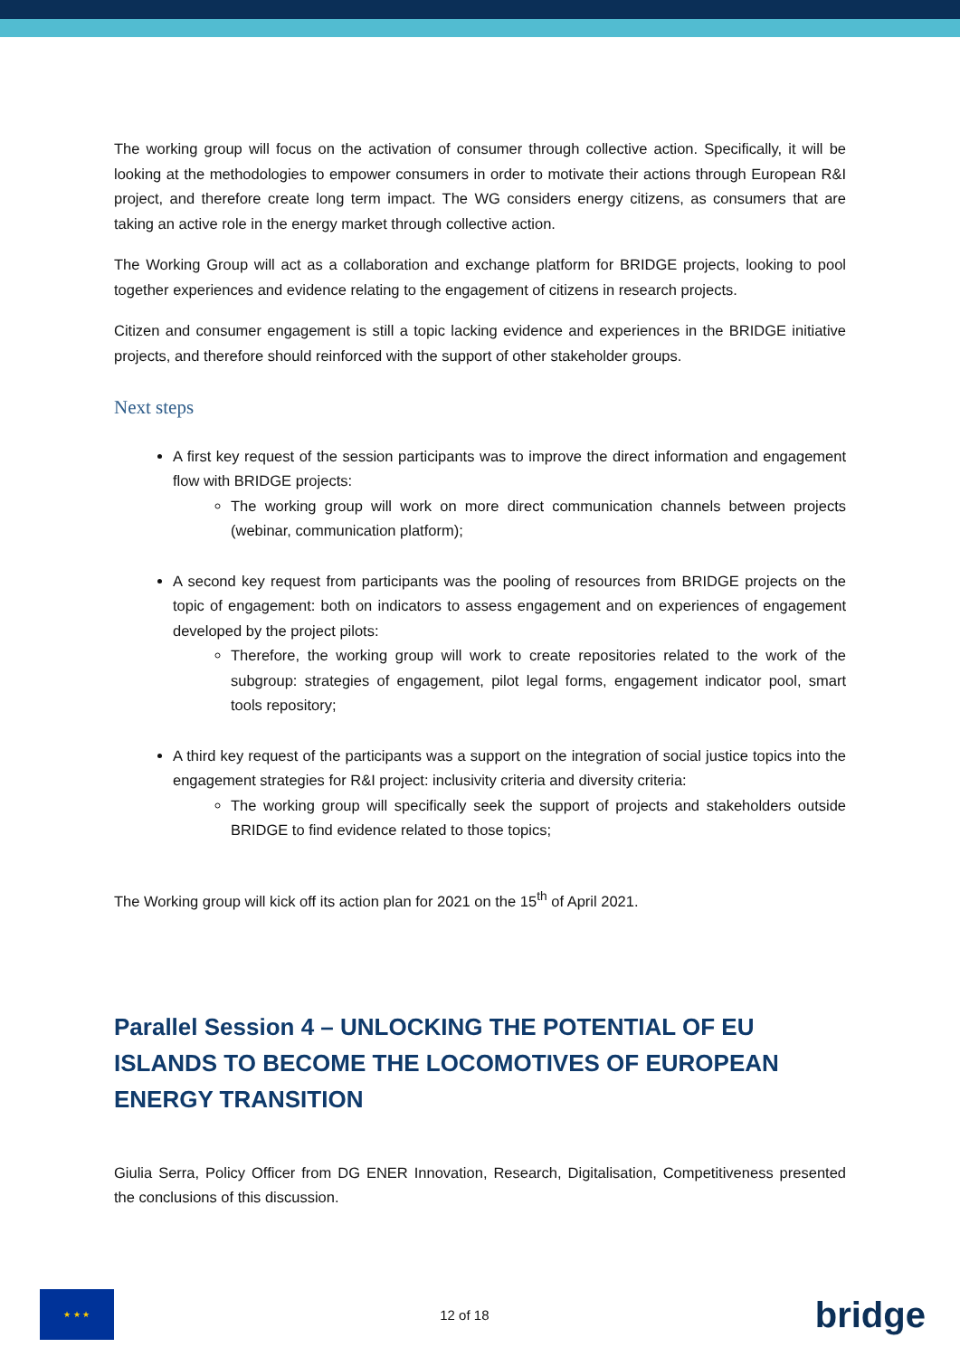The working group will focus on the activation of consumer through collective action. Specifically, it will be looking at the methodologies to empower consumers in order to motivate their actions through European R&I project, and therefore create long term impact. The WG considers energy citizens, as consumers that are taking an active role in the energy market through collective action.
The Working Group will act as a collaboration and exchange platform for BRIDGE projects, looking to pool together experiences and evidence relating to the engagement of citizens in research projects.
Citizen and consumer engagement is still a topic lacking evidence and experiences in the BRIDGE initiative projects, and therefore should reinforced with the support of other stakeholder groups.
Next steps
A first key request of the session participants was to improve the direct information and engagement flow with BRIDGE projects:
The working group will work on more direct communication channels between projects (webinar, communication platform);
A second key request from participants was the pooling of resources from BRIDGE projects on the topic of engagement: both on indicators to assess engagement and on experiences of engagement developed by the project pilots:
Therefore, the working group will work to create repositories related to the work of the subgroup: strategies of engagement, pilot legal forms, engagement indicator pool, smart tools repository;
A third key request of the participants was a support on the integration of social justice topics into the engagement strategies for R&I project: inclusivity criteria and diversity criteria:
The working group will specifically seek the support of projects and stakeholders outside BRIDGE to find evidence related to those topics;
The Working group will kick off its action plan for 2021 on the 15<sup>th</sup> of April 2021.
Parallel Session 4 – UNLOCKING THE POTENTIAL OF EU ISLANDS TO BECOME THE LOCOMOTIVES OF EUROPEAN ENERGY TRANSITION
Giulia Serra, Policy Officer from DG ENER Innovation, Research, Digitalisation, Competitiveness presented the conclusions of this discussion.
★ ★ ★
12 of 18
bridge